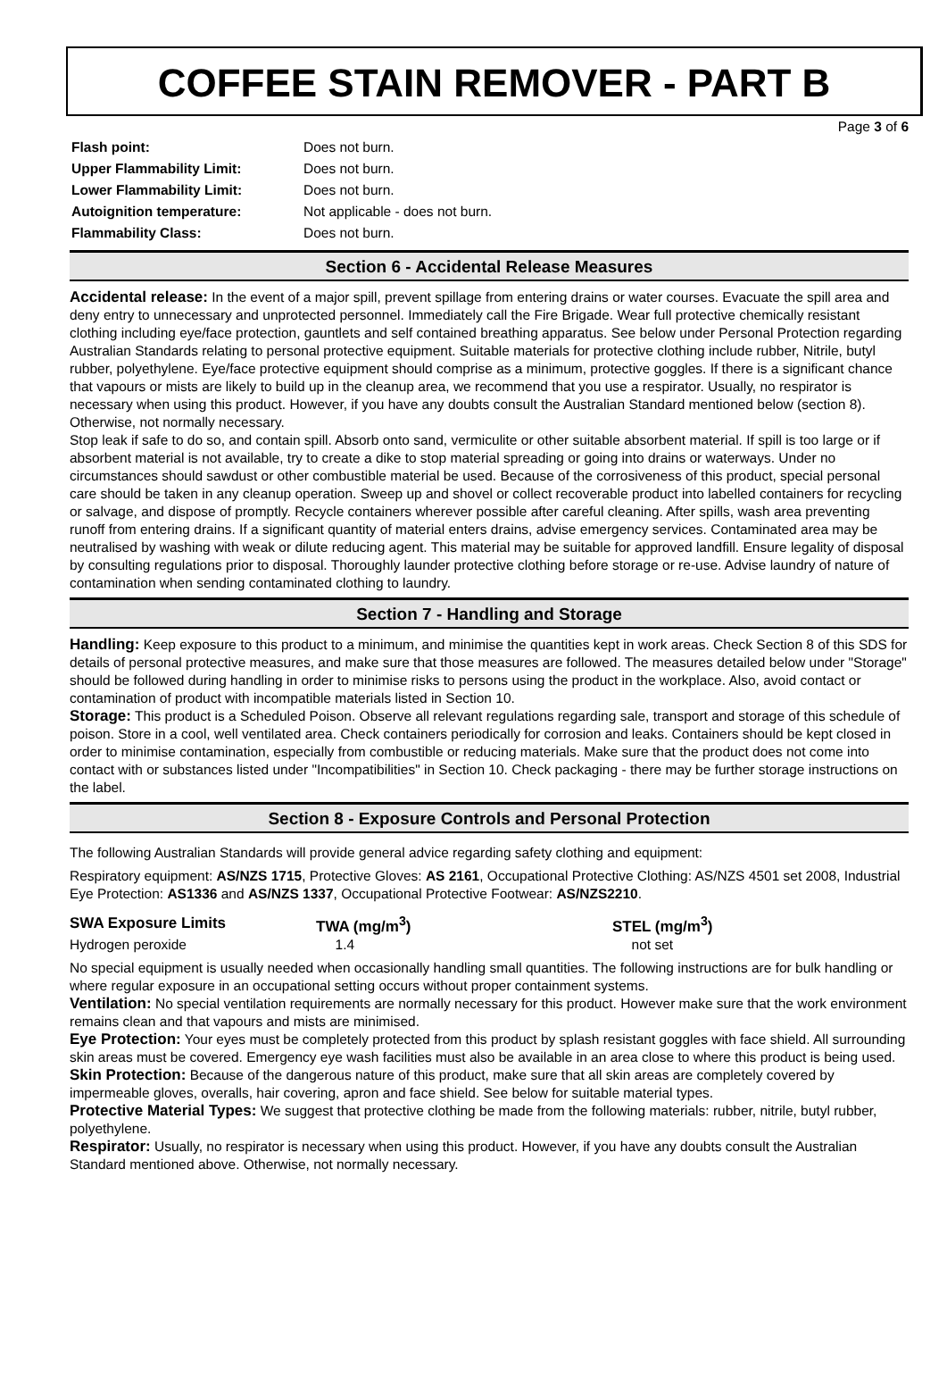COFFEE STAIN REMOVER - PART B
Page 3 of 6
| Flash point: | Does not burn. |
| Upper Flammability Limit: | Does not burn. |
| Lower Flammability Limit: | Does not burn. |
| Autoignition temperature: | Not applicable - does not burn. |
| Flammability Class: | Does not burn. |
Section 6 - Accidental Release Measures
Accidental release: In the event of a major spill, prevent spillage from entering drains or water courses. Evacuate the spill area and deny entry to unnecessary and unprotected personnel. Immediately call the Fire Brigade. Wear full protective chemically resistant clothing including eye/face protection, gauntlets and self contained breathing apparatus. See below under Personal Protection regarding Australian Standards relating to personal protective equipment. Suitable materials for protective clothing include rubber, Nitrile, butyl rubber, polyethylene. Eye/face protective equipment should comprise as a minimum, protective goggles. If there is a significant chance that vapours or mists are likely to build up in the cleanup area, we recommend that you use a respirator. Usually, no respirator is necessary when using this product. However, if you have any doubts consult the Australian Standard mentioned below (section 8). Otherwise, not normally necessary.
Stop leak if safe to do so, and contain spill. Absorb onto sand, vermiculite or other suitable absorbent material. If spill is too large or if absorbent material is not available, try to create a dike to stop material spreading or going into drains or waterways. Under no circumstances should sawdust or other combustible material be used. Because of the corrosiveness of this product, special personal care should be taken in any cleanup operation. Sweep up and shovel or collect recoverable product into labelled containers for recycling or salvage, and dispose of promptly. Recycle containers wherever possible after careful cleaning. After spills, wash area preventing runoff from entering drains. If a significant quantity of material enters drains, advise emergency services. Contaminated area may be neutralised by washing with weak or dilute reducing agent. This material may be suitable for approved landfill. Ensure legality of disposal by consulting regulations prior to disposal. Thoroughly launder protective clothing before storage or re-use. Advise laundry of nature of contamination when sending contaminated clothing to laundry.
Section 7 - Handling and Storage
Handling: Keep exposure to this product to a minimum, and minimise the quantities kept in work areas. Check Section 8 of this SDS for details of personal protective measures, and make sure that those measures are followed. The measures detailed below under "Storage" should be followed during handling in order to minimise risks to persons using the product in the workplace. Also, avoid contact or contamination of product with incompatible materials listed in Section 10.
Storage: This product is a Scheduled Poison. Observe all relevant regulations regarding sale, transport and storage of this schedule of poison. Store in a cool, well ventilated area. Check containers periodically for corrosion and leaks. Containers should be kept closed in order to minimise contamination, especially from combustible or reducing materials. Make sure that the product does not come into contact with or substances listed under "Incompatibilities" in Section 10. Check packaging - there may be further storage instructions on the label.
Section 8 - Exposure Controls and Personal Protection
The following Australian Standards will provide general advice regarding safety clothing and equipment:
Respiratory equipment: AS/NZS 1715, Protective Gloves: AS 2161, Occupational Protective Clothing: AS/NZS 4501 set 2008, Industrial Eye Protection: AS1336 and AS/NZS 1337, Occupational Protective Footwear: AS/NZS2210.
| SWA Exposure Limits | TWA (mg/m<sup>3</sup>) | STEL (mg/m<sup>3</sup>) |
| --- | --- | --- |
| Hydrogen peroxide | 1.4 | not set |
No special equipment is usually needed when occasionally handling small quantities. The following instructions are for bulk handling or where regular exposure in an occupational setting occurs without proper containment systems.
Ventilation: No special ventilation requirements are normally necessary for this product. However make sure that the work environment remains clean and that vapours and mists are minimised.
Eye Protection: Your eyes must be completely protected from this product by splash resistant goggles with face shield. All surrounding skin areas must be covered. Emergency eye wash facilities must also be available in an area close to where this product is being used.
Skin Protection: Because of the dangerous nature of this product, make sure that all skin areas are completely covered by impermeable gloves, overalls, hair covering, apron and face shield. See below for suitable material types.
Protective Material Types: We suggest that protective clothing be made from the following materials: rubber, nitrile, butyl rubber, polyethylene.
Respirator: Usually, no respirator is necessary when using this product. However, if you have any doubts consult the Australian Standard mentioned above. Otherwise, not normally necessary.